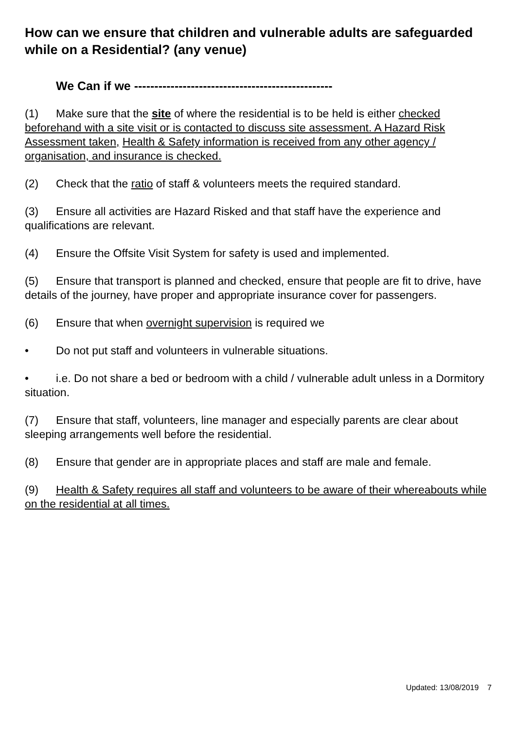How can we ensure that children and vulnerable adults are safeguarded while on a Residential? (any venue)
We Can if we -------------------------------------------------
(1) Make sure that the site of where the residential is to be held is either checked beforehand with a site visit or is contacted to discuss site assessment. A Hazard Risk Assessment taken, Health & Safety information is received from any other agency / organisation, and insurance is checked.
(2) Check that the ratio of staff & volunteers meets the required standard.
(3) Ensure all activities are Hazard Risked and that staff have the experience and qualifications are relevant.
(4) Ensure the Offsite Visit System for safety is used and implemented.
(5) Ensure that transport is planned and checked, ensure that people are fit to drive, have details of the journey, have proper and appropriate insurance cover for passengers.
(6) Ensure that when overnight supervision is required we
• Do not put staff and volunteers in vulnerable situations.
• i.e. Do not share a bed or bedroom with a child / vulnerable adult unless in a Dormitory situation.
(7) Ensure that staff, volunteers, line manager and especially parents are clear about sleeping arrangements well before the residential.
(8) Ensure that gender are in appropriate places and staff are male and female.
(9) Health & Safety requires all staff and volunteers to be aware of their whereabouts while on the residential at all times.
Updated: 13/08/2019 7